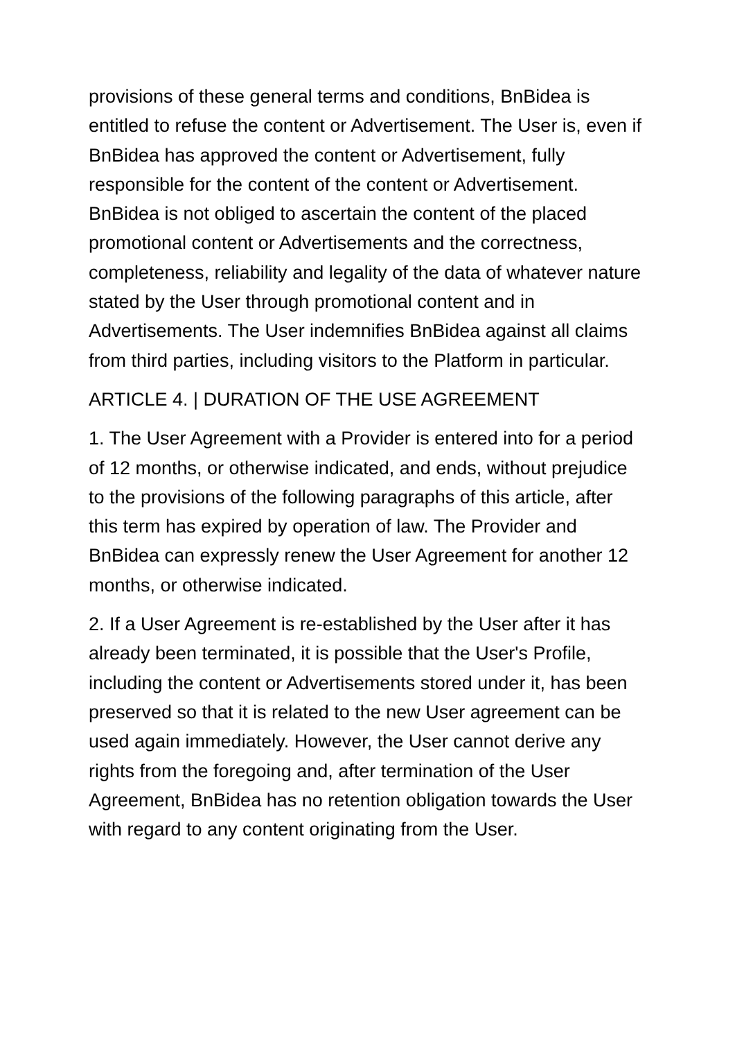provisions of these general terms and conditions, BnBidea is entitled to refuse the content or Advertisement. The User is, even if BnBidea has approved the content or Advertisement, fully responsible for the content of the content or Advertisement. BnBidea is not obliged to ascertain the content of the placed promotional content or Advertisements and the correctness, completeness, reliability and legality of the data of whatever nature stated by the User through promotional content and in Advertisements. The User indemnifies BnBidea against all claims from third parties, including visitors to the Platform in particular.
ARTICLE 4. | DURATION OF THE USE AGREEMENT
1. The User Agreement with a Provider is entered into for a period of 12 months, or otherwise indicated, and ends, without prejudice to the provisions of the following paragraphs of this article, after this term has expired by operation of law. The Provider and BnBidea can expressly renew the User Agreement for another 12 months, or otherwise indicated.
2. If a User Agreement is re-established by the User after it has already been terminated, it is possible that the User's Profile, including the content or Advertisements stored under it, has been preserved so that it is related to the new User agreement can be used again immediately. However, the User cannot derive any rights from the foregoing and, after termination of the User Agreement, BnBidea has no retention obligation towards the User with regard to any content originating from the User.